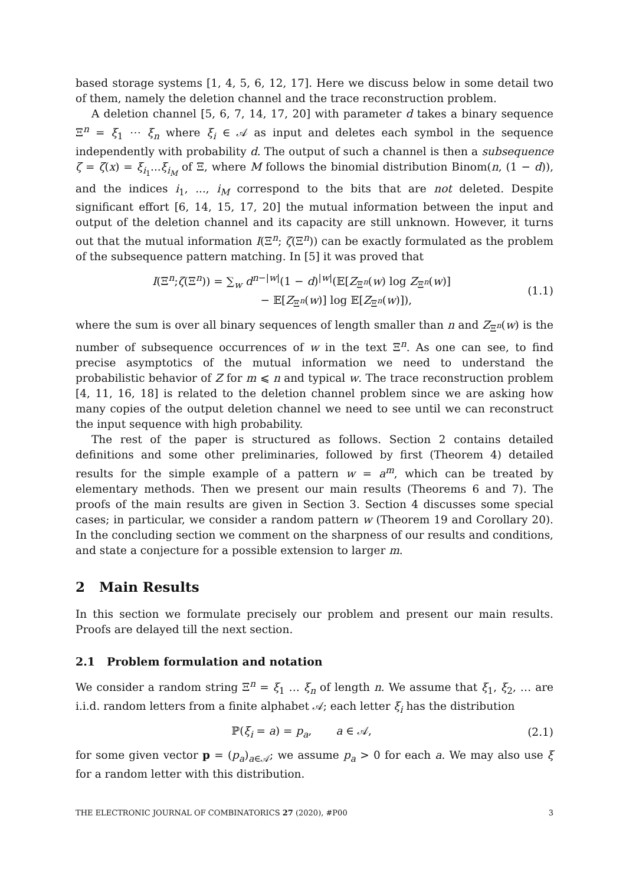based storage systems [1, 4, 5, 6, 12, 17]. Here we discuss below in some detail two of them, namely the deletion channel and the trace reconstruction problem.
A deletion channel [5, 6, 7, 14, 17, 20] with parameter d takes a binary sequence Ξ<sup>n</sup> = ξ<sub>1</sub> ⋯ ξ<sub>n</sub> where ξ<sub>i</sub> ∈ 𝒜 as input and deletes each symbol in the sequence independently with probability d. The output of such a channel is then a subsequence ζ = ζ(x) = ξ<sub>i<sub>1</sub></sub>...ξ<sub>i<sub>M</sub></sub> of Ξ, where M follows the binomial distribution Binom(n, (1 − d)), and the indices i<sub>1</sub>, ..., i<sub>M</sub> correspond to the bits that are not deleted. Despite significant effort [6, 14, 15, 17, 20] the mutual information between the input and output of the deletion channel and its capacity are still unknown. However, it turns out that the mutual information I(Ξ<sup>n</sup>; ζ(Ξ<sup>n</sup>)) can be exactly formulated as the problem of the subsequence pattern matching. In [5] it was proved that
I(Ξ<sup>n</sup>;ζ(Ξ<sup>n</sup>)) = ∑<sub>w</sub> d<sup>n−|w|</sup>(1 − d)<sup>|w|</sup>(𝔼[Z<sub>Ξ<sup>n</sup></sub>(w) log Z<sub>Ξ<sup>n</sup></sub>(w)]
− 𝔼[Z<sub>Ξ<sup>n</sup></sub>(w)] log 𝔼[Z<sub>Ξ<sup>n</sup></sub>(w)]), (1.1)
where the sum is over all binary sequences of length smaller than n and Z<sub>Ξ<sup>n</sup></sub>(w) is the number of subsequence occurrences of w in the text Ξ<sup>n</sup>. As one can see, to find precise asymptotics of the mutual information we need to understand the probabilistic behavior of Z for m ⩽ n and typical w. The trace reconstruction problem [4, 11, 16, 18] is related to the deletion channel problem since we are asking how many copies of the output deletion channel we need to see until we can reconstruct the input sequence with high probability.
The rest of the paper is structured as follows. Section 2 contains detailed definitions and some other preliminaries, followed by first (Theorem 4) detailed results for the simple example of a pattern w = a<sup>m</sup>, which can be treated by elementary methods. Then we present our main results (Theorems 6 and 7). The proofs of the main results are given in Section 3. Section 4 discusses some special cases; in particular, we consider a random pattern w (Theorem 19 and Corollary 20). In the concluding section we comment on the sharpness of our results and conditions, and state a conjecture for a possible extension to larger m.
2 Main Results
In this section we formulate precisely our problem and present our main results. Proofs are delayed till the next section.
2.1 Problem formulation and notation
We consider a random string Ξ<sup>n</sup> = ξ<sub>1</sub> … ξ<sub>n</sub> of length n. We assume that ξ<sub>1</sub>, ξ<sub>2</sub>, … are i.i.d. random letters from a finite alphabet 𝒜; each letter ξ<sub>i</sub> has the distribution
ℙ(ξ<sub>i</sub> = a) = p<sub>a</sub>, a ∈ 𝒜, (2.1)
for some given vector p = (p<sub>a</sub>)<sub>a∈𝒜</sub>; we assume p<sub>a</sub> > 0 for each a. We may also use ξ for a random letter with this distribution.
THE ELECTRONIC JOURNAL OF COMBINATORICS 27 (2020), #P00 3